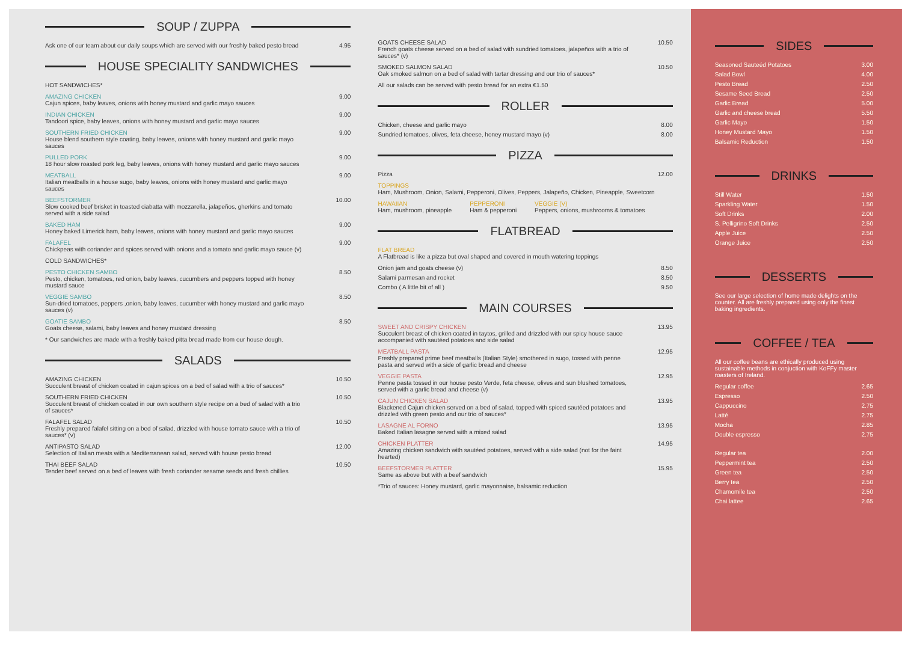SOUP / ZUPPA
Ask one of our team about our daily soups which are served with our freshly baked pesto bread
4.95
HOUSE SPECIALITY SANDWICHES
HOT SANDWICHES*
AMAZING CHICKEN
Cajun spices, baby leaves, onions with honey mustard and garlic mayo sauces
9.00
INDIAN CHICKEN
Tandoori spice, baby leaves, onions with honey mustard and garlic mayo sauces
9.00
SOUTHERN FRIED CHICKEN
House blend southern style coating, baby leaves, onions with honey mustard and garlic mayo sauces
9.00
PULLED PORK
18 hour slow roasted pork leg, baby leaves, onions with honey mustard and garlic mayo sauces
9.00
MEATBALL
Italian meatballs in a house sugo, baby leaves, onions with honey mustard and garlic mayo sauces
9.00
BEEFSTORMER
Slow cooked beef brisket in toasted ciabatta with mozzarella, jalapeños, gherkins and tomato served with a side salad
10.00
BAKED HAM
Honey baked Limerick ham, baby leaves, onions with honey mustard and garlic mayo sauces
9.00
FALAFEL
Chickpeas with coriander and spices served with onions and a tomato and garlic mayo sauce (v)
9.00
COLD SANDWICHES*
PESTO CHICKEN SAMBO
Pesto, chicken, tomatoes, red onion, baby leaves, cucumbers and peppers topped with honey mustard sauce
8.50
VEGGIE SAMBO
Sun-dried tomatoes, peppers ,onion, baby leaves, cucumber with honey mustard and garlic mayo sauces (v)
8.50
GOATIE SAMBO
Goats cheese, salami, baby leaves and honey mustard dressing
8.50
* Our sandwiches are made with a freshly baked pitta bread made from our house dough.
SALADS
AMAZING CHICKEN
Succulent breast of chicken coated in cajun spices on a bed of salad with a trio of sauces*
10.50
SOUTHERN FRIED CHICKEN
Succulent breast of chicken coated in our own southern style recipe on a bed of salad with a trio of sauces*
10.50
FALAFEL SALAD
Freshly prepared falafel sitting on a bed of salad, drizzled with house tomato sauce with a trio of sauces* (v)
10.50
ANTIPASTO SALAD
Selection of Italian meats with a Mediterranean salad, served with house pesto bread
12.00
THAI BEEF SALAD
Tender beef served on a bed of leaves with fresh coriander sesame seeds and fresh chillies
10.50
GOATS CHEESE SALAD
French goats cheese served on a bed of salad with sundried tomatoes, jalapeños with a trio of sauces* (v)
10.50
SMOKED SALMON SALAD
Oak smoked salmon on a bed of salad with tartar dressing and our trio of sauces*
10.50
All our salads can be served with pesto bread for an extra €1.50
ROLLER
Chicken, cheese and garlic mayo 8.00
Sundried tomatoes, olives, feta cheese, honey mustard mayo (v) 8.00
PIZZA
Pizza 12.00
TOPPINGS
Ham, Mushroom, Onion, Salami, Pepperoni, Olives, Peppers, Jalapeño, Chicken, Pineapple, Sweetcorn
HAWAIIAN
Ham, mushroom, pineapple
PEPPERONI
Ham & pepperoni
VEGGIE (V)
Peppers, onions, mushrooms & tomatoes
FLATBREAD
FLAT BREAD
A Flatbread is like a pizza but oval shaped and covered in mouth watering toppings
Onion jam and goats cheese (v) 8.50
Salami parmesan and rocket 8.50
Combo ( A little bit of all ) 9.50
MAIN COURSES
SWEET AND CRISPY CHICKEN
Succulent breast of chicken coated in taytos, grilled and drizzled with our spicy house sauce accompanied with sautéed potatoes and side salad
13.95
MEATBALL PASTA
Freshly prepared prime beef meatballs (Italian Style) smothered in sugo, tossed with penne pasta and served with a side of garlic bread and cheese
12.95
VEGGIE PASTA
Penne pasta tossed in our house pesto Verde, feta cheese, olives and sun blushed tomatoes, served with a garlic bread and cheese (v)
12.95
CAJUN CHICKEN SALAD
Blackened Cajun chicken served on a bed of salad, topped with spiced sautéed potatoes and drizzled with green pesto and our trio of sauces*
13.95
LASAGNE AL FORNO
Baked Italian lasagne served with a mixed salad
13.95
CHICKEN PLATTER
Amazing chicken sandwich with sautéed potatoes, served with a side salad (not for the faint hearted)
14.95
BEEFSTORMER PLATTER
Same as above but with a beef sandwich
15.95
*Trio of sauces: Honey mustard, garlic mayonnaise, balsamic reduction
SIDES
Seasoned Sauteéd Potatoes 3.00
Salad Bowl 4.00
Pesto Bread 2.50
Sesame Seed Bread 2.50
Garlic Bread 5.00
Garlic and cheese bread 5.50
Garlic Mayo 1.50
Honey Mustard Mayo 1.50
Balsamic Reduction 1.50
DRINKS
Still Water 1.50
Sparkling Water 1.50
Soft Drinks 2.00
S. Pelligrino Soft Drinks 2.50
Apple Juice 2.50
Orange Juice 2.50
DESSERTS
See our large selection of home made delights on the counter. All are freshly prepared using only the finest baking ingredients.
COFFEE / TEA
All our coffee beans are ethically produced using sustainable methods in conjuction with KoFFy master roasters of Ireland.
Regular coffee 2.65
Espresso 2.50
Cappuccino 2.75
Latté 2.75
Mocha 2.85
Double espresso 2.75
Regular tea 2.00
Peppermint tea 2.50
Green tea 2.50
Berry tea 2.50
Chamomile tea 2.50
Chai lattee 2.65